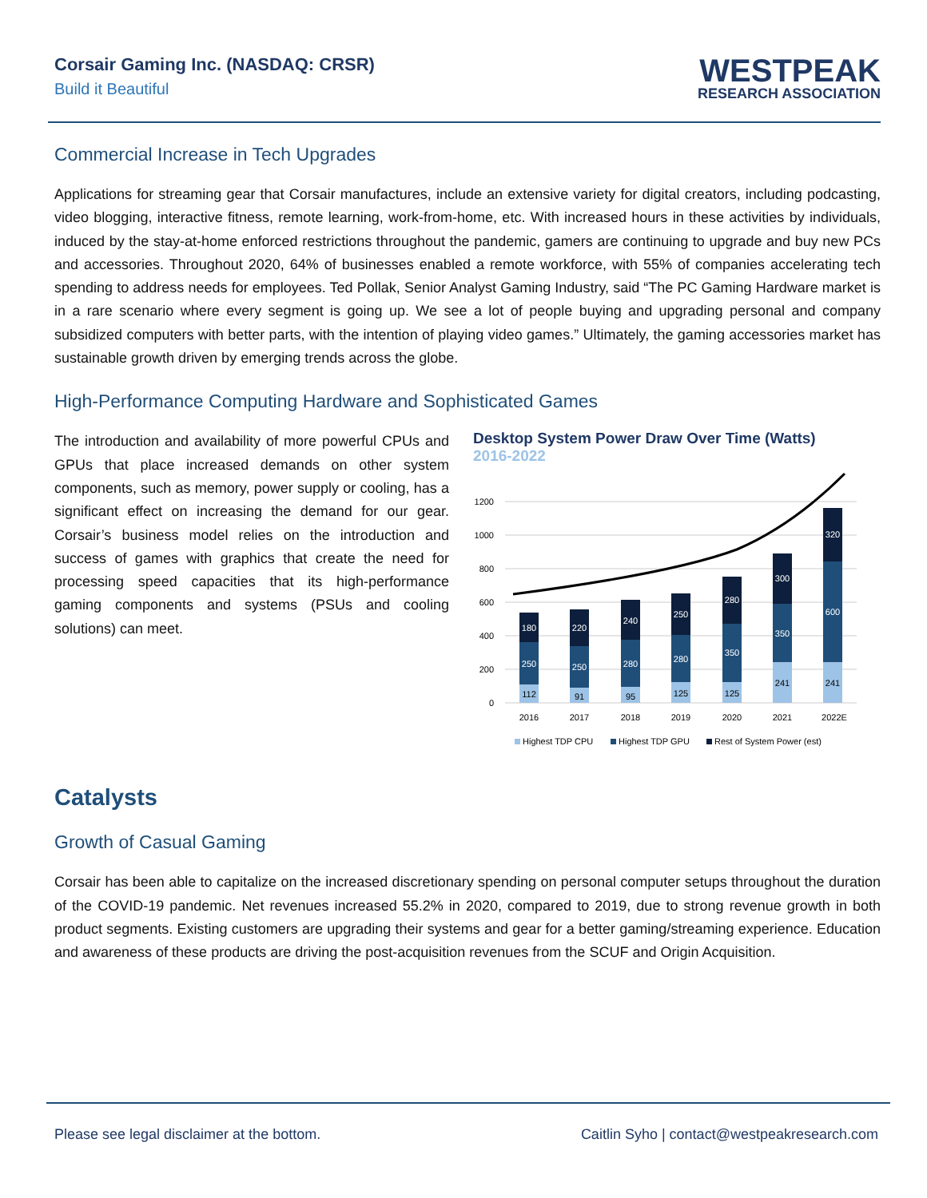Corsair Gaming Inc. (NASDAQ: CRSR)
Build it Beautiful
WESTPEAK
RESEARCH ASSOCIATION
Commercial Increase in Tech Upgrades
Applications for streaming gear that Corsair manufactures, include an extensive variety for digital creators, including podcasting, video blogging, interactive fitness, remote learning, work-from-home, etc. With increased hours in these activities by individuals, induced by the stay-at-home enforced restrictions throughout the pandemic, gamers are continuing to upgrade and buy new PCs and accessories. Throughout 2020, 64% of businesses enabled a remote workforce, with 55% of companies accelerating tech spending to address needs for employees. Ted Pollak, Senior Analyst Gaming Industry, said “The PC Gaming Hardware market is in a rare scenario where every segment is going up. We see a lot of people buying and upgrading personal and company subsidized computers with better parts, with the intention of playing video games.” Ultimately, the gaming accessories market has sustainable growth driven by emerging trends across the globe.
High-Performance Computing Hardware and Sophisticated Games
The introduction and availability of more powerful CPUs and GPUs that place increased demands on other system components, such as memory, power supply or cooling, has a significant effect on increasing the demand for our gear. Corsair’s business model relies on the introduction and success of games with graphics that create the need for processing speed capacities that its high-performance gaming components and systems (PSUs and cooling solutions) can meet.
Desktop System Power Draw Over Time (Watts)
2016-2022
1200
1000
800
600
400
200
0
112
250
180
2016
91
250
220
2017
95
280
240
2018
125
280
250
2019
125
350
280
2020
241
350
300
2021
241
600
320
2022E
Highest TDP CPU
Highest TDP GPU
Rest of System Power (est)
Catalysts
Growth of Casual Gaming
Corsair has been able to capitalize on the increased discretionary spending on personal computer setups throughout the duration of the COVID-19 pandemic. Net revenues increased 55.2% in 2020, compared to 2019, due to strong revenue growth in both product segments. Existing customers are upgrading their systems and gear for a better gaming/streaming experience. Education and awareness of these products are driving the post-acquisition revenues from the SCUF and Origin Acquisition.
Please see legal disclaimer at the bottom. Caitlin Syho | contact@westpeakresearch.com